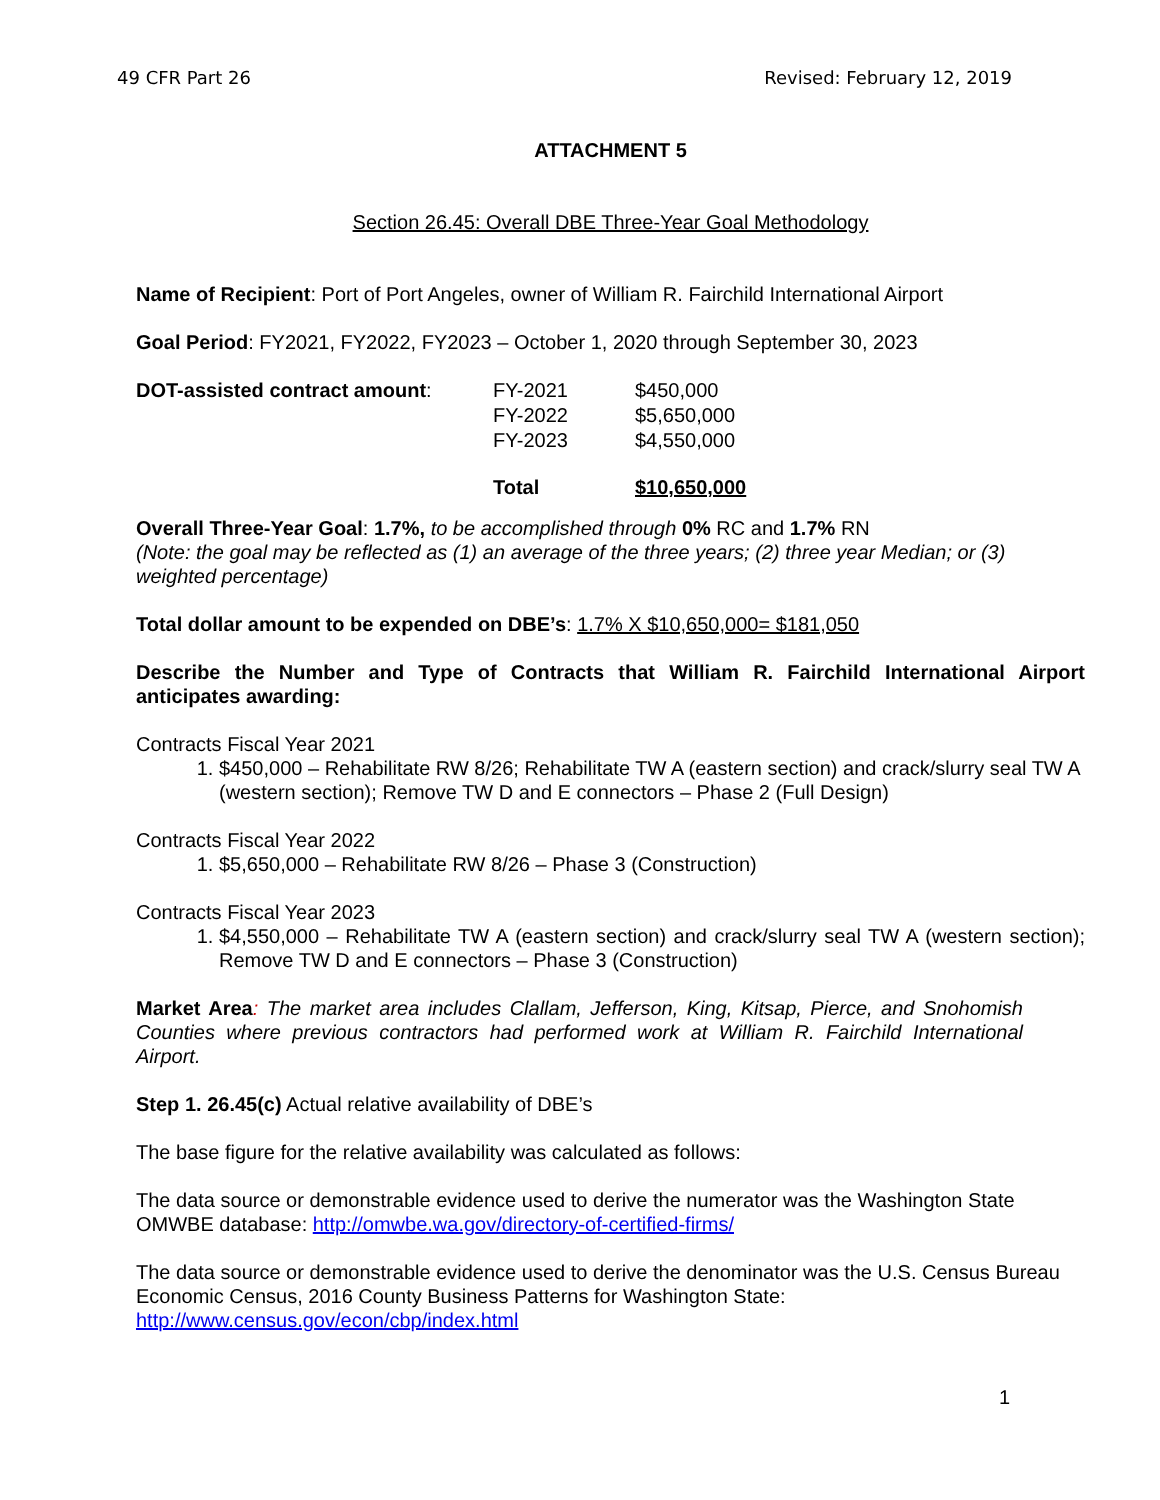49 CFR Part 26 Revised: February 12, 2019
ATTACHMENT 5
Section 26.45: Overall DBE Three-Year Goal Methodology
Name of Recipient: Port of Port Angeles, owner of William R. Fairchild International Airport
Goal Period: FY2021, FY2022, FY2023 – October 1, 2020 through September 30, 2023
| DOT-assisted contract amount : | FY-2021 | $450,000 |
| | FY-2022 | $5,650,000 |
| | FY-2023 | $4,550,000 |
| | Total | $10,650,000 |
Overall Three-Year Goal: 1.7%, to be accomplished through 0% RC and 1.7% RN
(Note: the goal may be reflected as (1) an average of the three years; (2) three year Median; or (3) weighted percentage)
Total dollar amount to be expended on DBE’s: 1.7% X $10,650,000= $181,050
Describe the Number and Type of Contracts that William R. Fairchild International Airport anticipates awarding:
Contracts Fiscal Year 2021
1. $450,000 – Rehabilitate RW 8/26; Rehabilitate TW A (eastern section) and crack/slurry seal TW A (western section); Remove TW D and E connectors – Phase 2 (Full Design)
Contracts Fiscal Year 2022
1. $5,650,000 – Rehabilitate RW 8/26 – Phase 3 (Construction)
Contracts Fiscal Year 2023
1. $4,550,000 – Rehabilitate TW A (eastern section) and crack/slurry seal TW A (western section); Remove TW D and E connectors – Phase 3 (Construction)
Market Area: The market area includes Clallam, Jefferson, King, Kitsap, Pierce, and Snohomish Counties where previous contractors had performed work at William R. Fairchild International Airport.
Step 1. 26.45(c) Actual relative availability of DBE’s
The base figure for the relative availability was calculated as follows:
The data source or demonstrable evidence used to derive the numerator was the Washington State OMWBE database: http://omwbe.wa.gov/directory-of-certified-firms/
The data source or demonstrable evidence used to derive the denominator was the U.S. Census Bureau Economic Census, 2016 County Business Patterns for Washington State: http://www.census.gov/econ/cbp/index.html
1